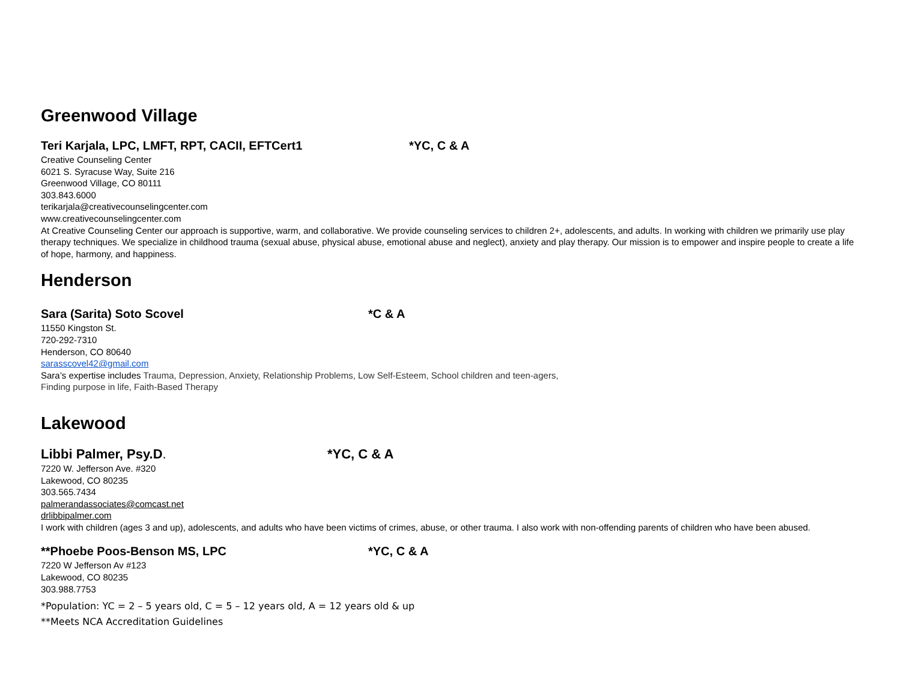Greenwood Village
Teri Karjala, LPC, LMFT, RPT, CACII, EFTCert1 *YC, C & A
Creative Counseling Center
6021 S. Syracuse Way, Suite 216
Greenwood Village, CO 80111
303.843.6000
terikarjala@creativecounselingcenter.com
www.creativecounselingcenter.com
At Creative Counseling Center our approach is supportive, warm, and collaborative. We provide counseling services to children 2+, adolescents, and adults. In working with children we primarily use play therapy techniques. We specialize in childhood trauma (sexual abuse, physical abuse, emotional abuse and neglect), anxiety and play therapy. Our mission is to empower and inspire people to create a life of hope, harmony, and happiness.
Henderson
Sara (Sarita) Soto Scovel *C & A
11550 Kingston St.
720-292-7310
Henderson, CO 80640
sarasscovel42@gmail.com
Sara’s expertise includes Trauma, Depression, Anxiety, Relationship Problems, Low Self-Esteem, School children and teen-agers,
Finding purpose in life, Faith-Based Therapy
Lakewood
Libbi Palmer, Psy.D. *YC, C & A
7220 W. Jefferson Ave. #320
Lakewood, CO 80235
303.565.7434
palmerandassociates@comcast.net
drlibbipalmer.com
I work with children (ages 3 and up), adolescents, and adults who have been victims of crimes, abuse, or other trauma. I also work with non-offending parents of children who have been abused.
**Phoebe Poos-Benson MS, LPC *YC, C & A
7220 W Jefferson Av #123
Lakewood, CO 80235
303.988.7753
*Population: YC = 2 – 5 years old, C = 5 – 12 years old, A = 12 years old & up
**Meets NCA Accreditation Guidelines